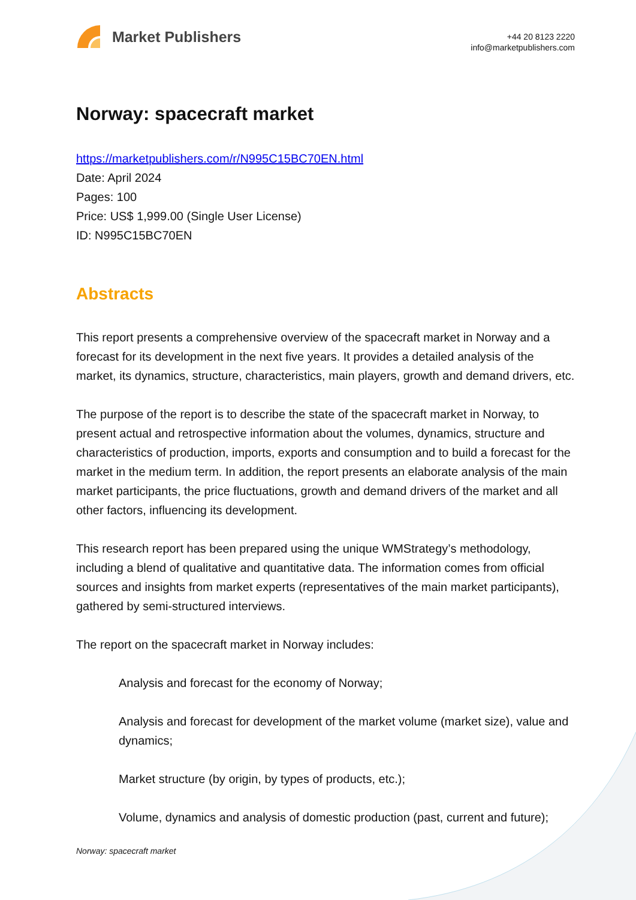Market Publishers
+44 20 8123 2220
info@marketpublishers.com
Norway: spacecraft market
https://marketpublishers.com/r/N995C15BC70EN.html
Date: April 2024
Pages: 100
Price: US$ 1,999.00 (Single User License)
ID: N995C15BC70EN
Abstracts
This report presents a comprehensive overview of the spacecraft market in Norway and a forecast for its development in the next five years. It provides a detailed analysis of the market, its dynamics, structure, characteristics, main players, growth and demand drivers, etc.
The purpose of the report is to describe the state of the spacecraft market in Norway, to present actual and retrospective information about the volumes, dynamics, structure and characteristics of production, imports, exports and consumption and to build a forecast for the market in the medium term. In addition, the report presents an elaborate analysis of the main market participants, the price fluctuations, growth and demand drivers of the market and all other factors, influencing its development.
This research report has been prepared using the unique WMStrategy’s methodology, including a blend of qualitative and quantitative data. The information comes from official sources and insights from market experts (representatives of the main market participants), gathered by semi-structured interviews.
The report on the spacecraft market in Norway includes:
Analysis and forecast for the economy of Norway;
Analysis and forecast for development of the market volume (market size), value and dynamics;
Market structure (by origin, by types of products, etc.);
Volume, dynamics and analysis of domestic production (past, current and future);
Norway: spacecraft market